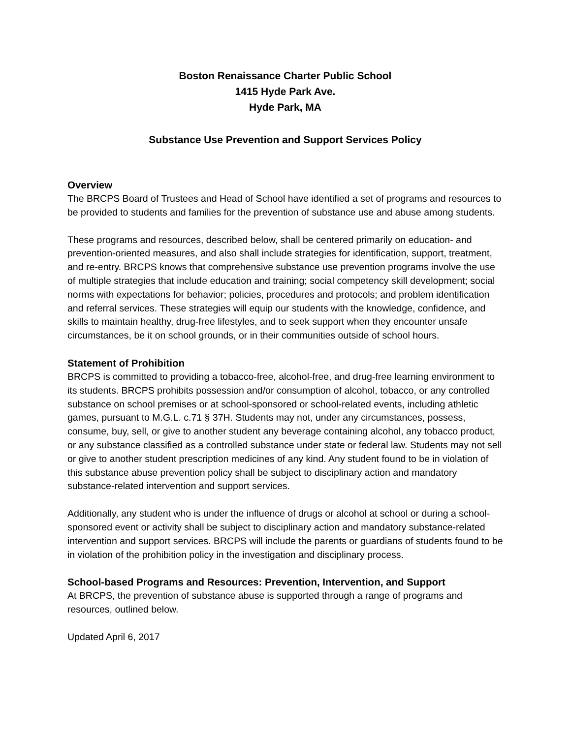Boston Renaissance Charter Public School
1415 Hyde Park Ave.
Hyde Park, MA
Substance Use Prevention and Support Services Policy
Overview
The BRCPS Board of Trustees and Head of School have identified a set of programs and resources to be provided to students and families for the prevention of substance use and abuse among students.
These programs and resources, described below, shall be centered primarily on education- and prevention-oriented measures, and also shall include strategies for identification, support, treatment, and re-entry. BRCPS knows that comprehensive substance use prevention programs involve the use of multiple strategies that include education and training; social competency skill development; social norms with expectations for behavior; policies, procedures and protocols; and problem identification and referral services. These strategies will equip our students with the knowledge, confidence, and skills to maintain healthy, drug-free lifestyles, and to seek support when they encounter unsafe circumstances, be it on school grounds, or in their communities outside of school hours.
Statement of Prohibition
BRCPS is committed to providing a tobacco-free, alcohol-free, and drug-free learning environment to its students. BRCPS prohibits possession and/or consumption of alcohol, tobacco, or any controlled substance on school premises or at school-sponsored or school-related events, including athletic games, pursuant to M.G.L. c.71 § 37H. Students may not, under any circumstances, possess, consume, buy, sell, or give to another student any beverage containing alcohol, any tobacco product, or any substance classified as a controlled substance under state or federal law. Students may not sell or give to another student prescription medicines of any kind. Any student found to be in violation of this substance abuse prevention policy shall be subject to disciplinary action and mandatory substance-related intervention and support services.
Additionally, any student who is under the influence of drugs or alcohol at school or during a school-sponsored event or activity shall be subject to disciplinary action and mandatory substance-related intervention and support services. BRCPS will include the parents or guardians of students found to be in violation of the prohibition policy in the investigation and disciplinary process.
School-based Programs and Resources: Prevention, Intervention, and Support
At BRCPS, the prevention of substance abuse is supported through a range of programs and resources, outlined below.
Updated April 6, 2017